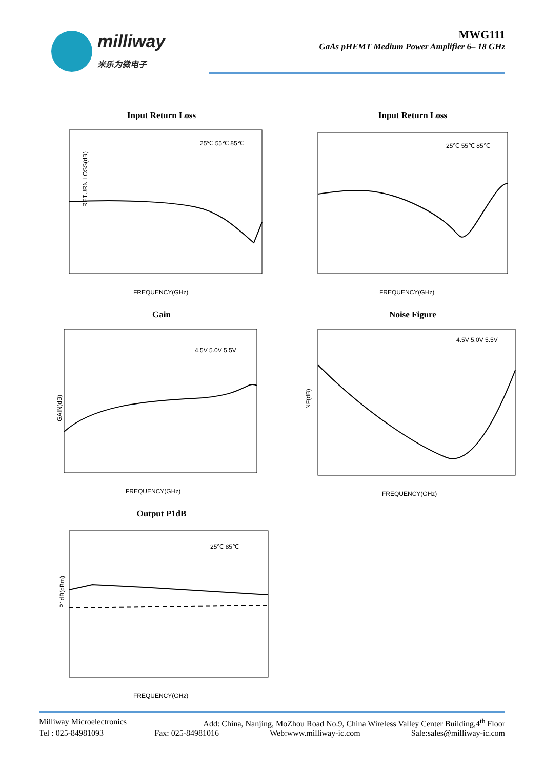milliway
米乐为微电子
MWG111
GaAs pHEMT Medium Power Amplifier 6– 18 GHz
Input Return Loss
RETURN LOSS(dB)
FREQUENCY(GHz)
25℃ 55℃ 85℃
Input Return Loss
FREQUENCY(GHz)
25℃ 55℃ 85℃
Gain
GAIN(dB)
FREQUENCY(GHz)
4.5V 5.0V 5.5V
Noise Figure
NF(dB)
FREQUENCY(GHz)
4.5V 5.0V 5.5V
Output P1dB
P1dB(dBm)
FREQUENCY(GHz)
25℃ 85℃
Milliway Microelectronics Add: China, Nanjing, MoZhou Road No.9, China Wireless Valley Center Building,4<sup>th</sup> Floor
Tel : 025-84981093 Fax: 025-84981016 Web:www.milliway-ic.com Sale:sales@milliway-ic.com